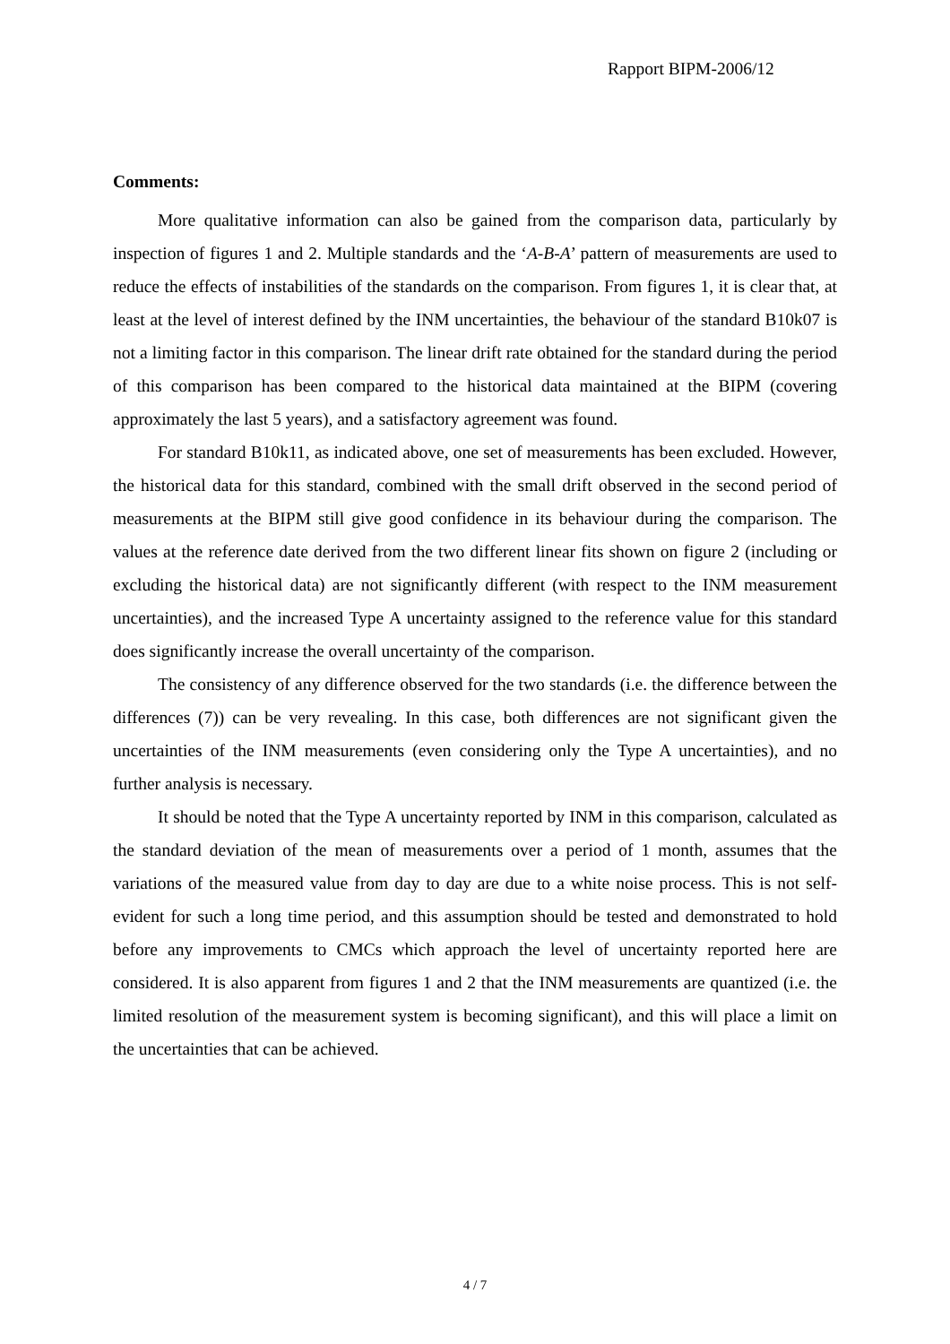Rapport BIPM-2006/12
Comments:
More qualitative information can also be gained from the comparison data, particularly by inspection of figures 1 and 2. Multiple standards and the ‘A-B-A’ pattern of measurements are used to reduce the effects of instabilities of the standards on the comparison. From figures 1, it is clear that, at least at the level of interest defined by the INM uncertainties, the behaviour of the standard B10k07 is not a limiting factor in this comparison. The linear drift rate obtained for the standard during the period of this comparison has been compared to the historical data maintained at the BIPM (covering approximately the last 5 years), and a satisfactory agreement was found.
For standard B10k11, as indicated above, one set of measurements has been excluded. However, the historical data for this standard, combined with the small drift observed in the second period of measurements at the BIPM still give good confidence in its behaviour during the comparison. The values at the reference date derived from the two different linear fits shown on figure 2 (including or excluding the historical data) are not significantly different (with respect to the INM measurement uncertainties), and the increased Type A uncertainty assigned to the reference value for this standard does significantly increase the overall uncertainty of the comparison.
The consistency of any difference observed for the two standards (i.e. the difference between the differences (7)) can be very revealing. In this case, both differences are not significant given the uncertainties of the INM measurements (even considering only the Type A uncertainties), and no further analysis is necessary.
It should be noted that the Type A uncertainty reported by INM in this comparison, calculated as the standard deviation of the mean of measurements over a period of 1 month, assumes that the variations of the measured value from day to day are due to a white noise process. This is not self-evident for such a long time period, and this assumption should be tested and demonstrated to hold before any improvements to CMCs which approach the level of uncertainty reported here are considered. It is also apparent from figures 1 and 2 that the INM measurements are quantized (i.e. the limited resolution of the measurement system is becoming significant), and this will place a limit on the uncertainties that can be achieved.
4 / 7